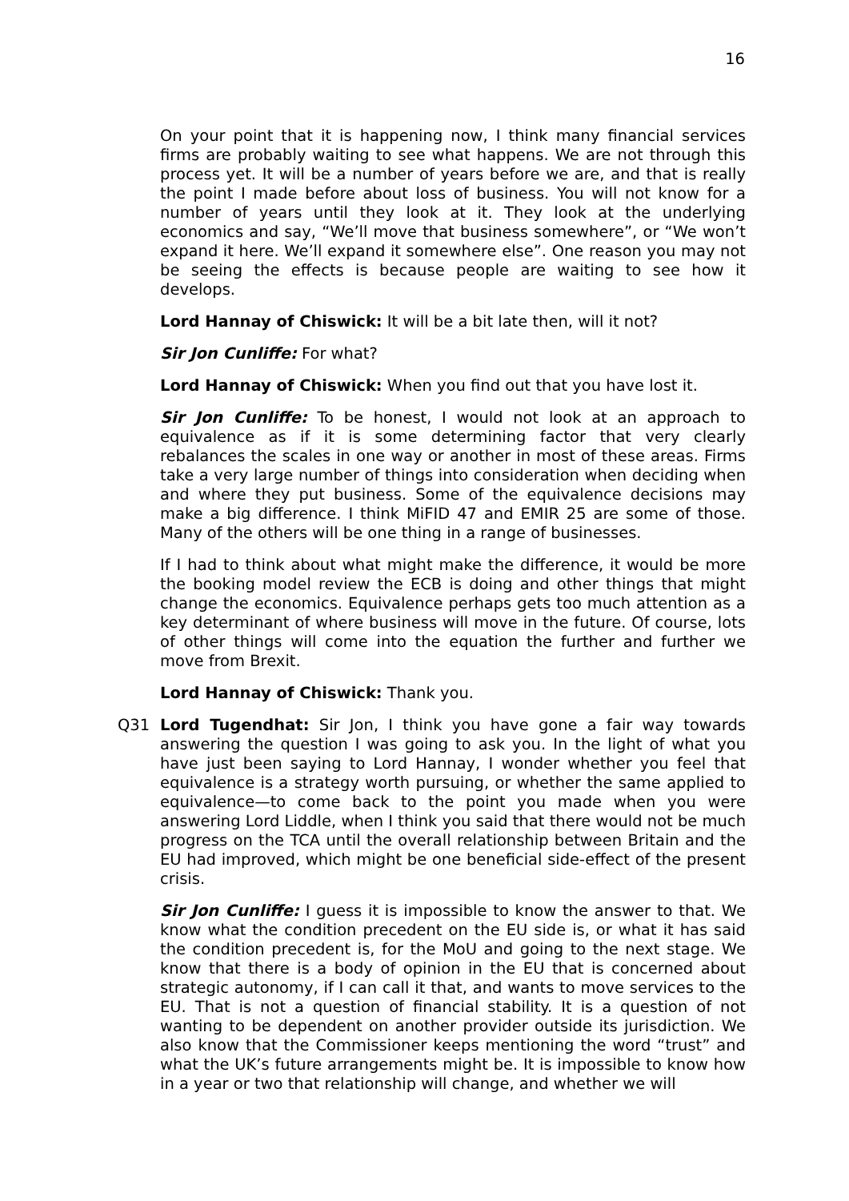16
On your point that it is happening now, I think many financial services firms are probably waiting to see what happens. We are not through this process yet. It will be a number of years before we are, and that is really the point I made before about loss of business. You will not know for a number of years until they look at it. They look at the underlying economics and say, “We’ll move that business somewhere”, or “We won’t expand it here. We’ll expand it somewhere else”. One reason you may not be seeing the effects is because people are waiting to see how it develops.
Lord Hannay of Chiswick: It will be a bit late then, will it not?
Sir Jon Cunliffe: For what?
Lord Hannay of Chiswick: When you find out that you have lost it.
Sir Jon Cunliffe: To be honest, I would not look at an approach to equivalence as if it is some determining factor that very clearly rebalances the scales in one way or another in most of these areas. Firms take a very large number of things into consideration when deciding when and where they put business. Some of the equivalence decisions may make a big difference. I think MiFID 47 and EMIR 25 are some of those. Many of the others will be one thing in a range of businesses.
If I had to think about what might make the difference, it would be more the booking model review the ECB is doing and other things that might change the economics. Equivalence perhaps gets too much attention as a key determinant of where business will move in the future. Of course, lots of other things will come into the equation the further and further we move from Brexit.
Lord Hannay of Chiswick: Thank you.
Q31 Lord Tugendhat: Sir Jon, I think you have gone a fair way towards answering the question I was going to ask you. In the light of what you have just been saying to Lord Hannay, I wonder whether you feel that equivalence is a strategy worth pursuing, or whether the same applied to equivalence—to come back to the point you made when you were answering Lord Liddle, when I think you said that there would not be much progress on the TCA until the overall relationship between Britain and the EU had improved, which might be one beneficial side-effect of the present crisis.
Sir Jon Cunliffe: I guess it is impossible to know the answer to that. We know what the condition precedent on the EU side is, or what it has said the condition precedent is, for the MoU and going to the next stage. We know that there is a body of opinion in the EU that is concerned about strategic autonomy, if I can call it that, and wants to move services to the EU. That is not a question of financial stability. It is a question of not wanting to be dependent on another provider outside its jurisdiction. We also know that the Commissioner keeps mentioning the word “trust” and what the UK’s future arrangements might be. It is impossible to know how in a year or two that relationship will change, and whether we will